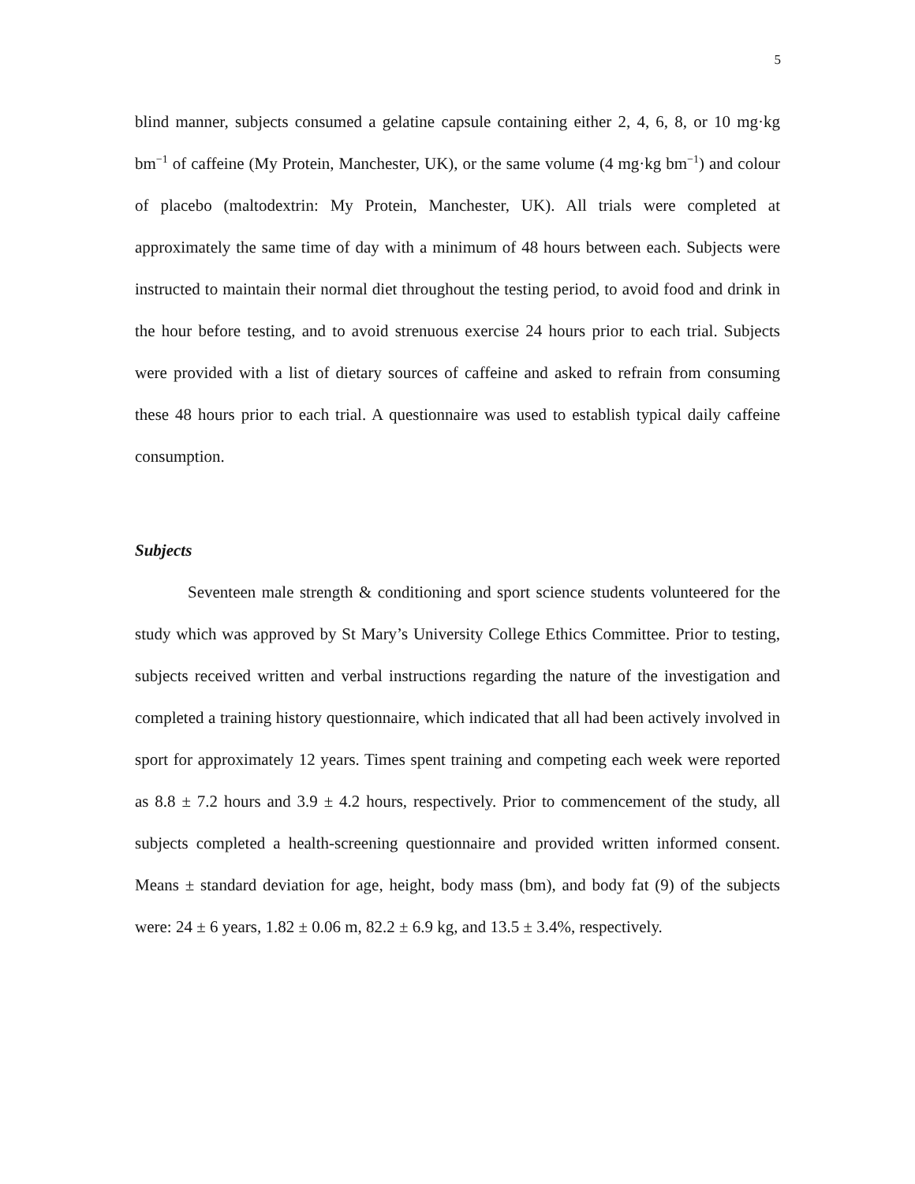5
blind manner, subjects consumed a gelatine capsule containing either 2, 4, 6, 8, or 10 mg·kg bm<sup>−1</sup> of caffeine (My Protein, Manchester, UK), or the same volume (4 mg·kg bm<sup>−1</sup>) and colour of placebo (maltodextrin: My Protein, Manchester, UK). All trials were completed at approximately the same time of day with a minimum of 48 hours between each. Subjects were instructed to maintain their normal diet throughout the testing period, to avoid food and drink in the hour before testing, and to avoid strenuous exercise 24 hours prior to each trial. Subjects were provided with a list of dietary sources of caffeine and asked to refrain from consuming these 48 hours prior to each trial. A questionnaire was used to establish typical daily caffeine consumption.
Subjects
Seventeen male strength & conditioning and sport science students volunteered for the study which was approved by St Mary’s University College Ethics Committee. Prior to testing, subjects received written and verbal instructions regarding the nature of the investigation and completed a training history questionnaire, which indicated that all had been actively involved in sport for approximately 12 years. Times spent training and competing each week were reported as 8.8 ± 7.2 hours and 3.9 ± 4.2 hours, respectively. Prior to commencement of the study, all subjects completed a health-screening questionnaire and provided written informed consent. Means ± standard deviation for age, height, body mass (bm), and body fat (9) of the subjects were: 24 ± 6 years, 1.82 ± 0.06 m, 82.2 ± 6.9 kg, and 13.5 ± 3.4%, respectively.